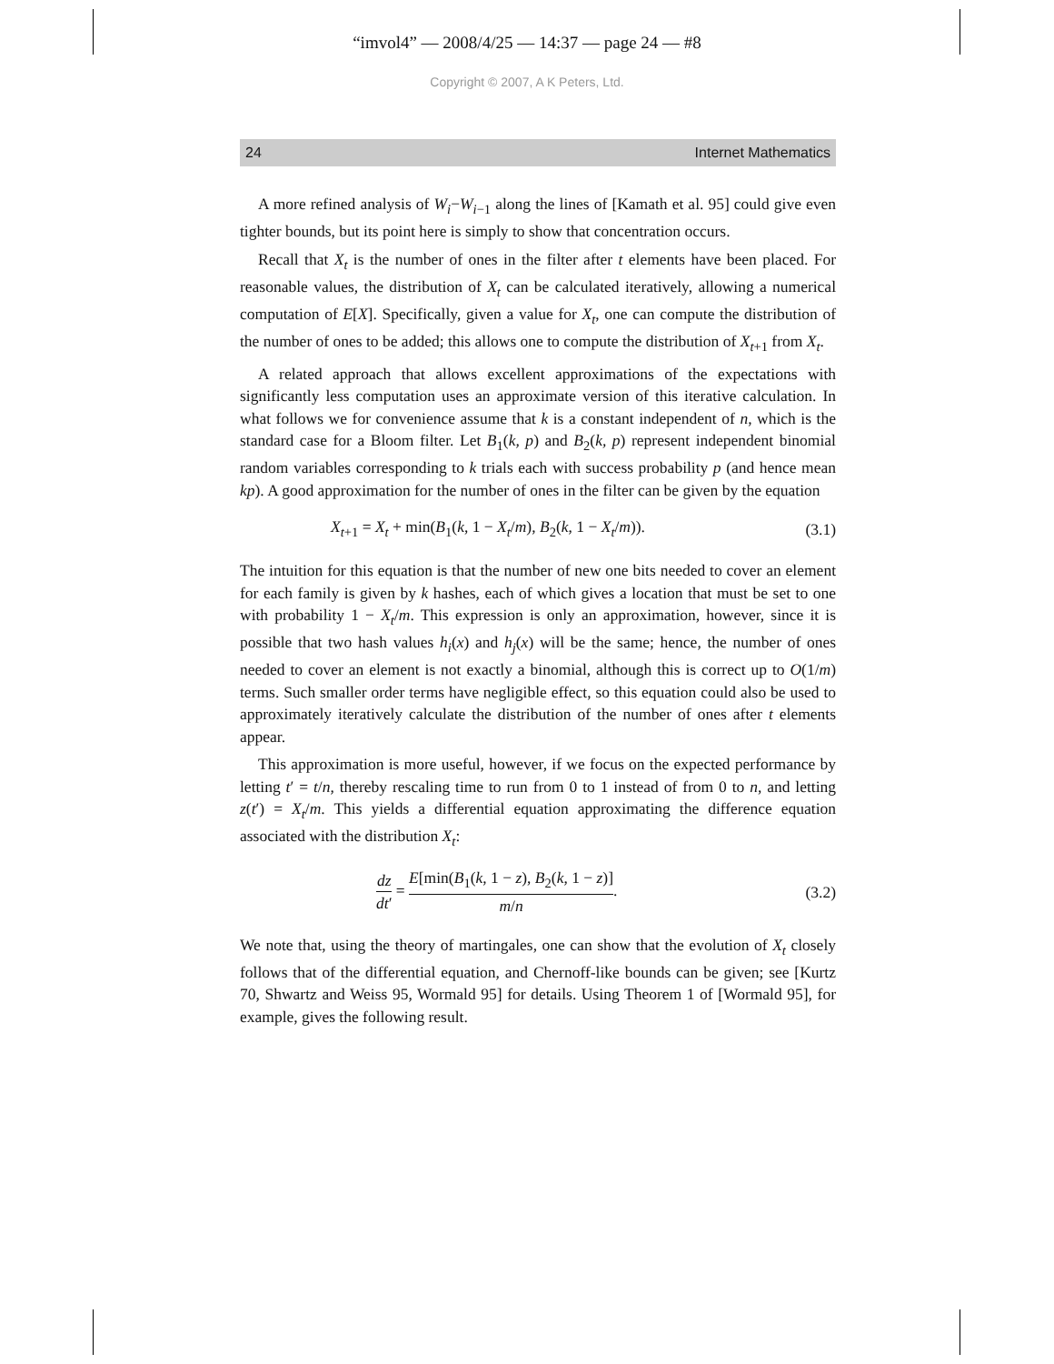“imvol4” — 2008/4/25 — 14:37 — page 24 — #8
Copyright © 2007, A K Peters, Ltd.
24 Internet Mathematics
A more refined analysis of W<sub>i</sub>−W<sub>i−1</sub> along the lines of [Kamath et al. 95] could give even tighter bounds, but its point here is simply to show that concentration occurs.
Recall that X<sub>t</sub> is the number of ones in the filter after t elements have been placed. For reasonable values, the distribution of X<sub>t</sub> can be calculated iteratively, allowing a numerical computation of E[X]. Specifically, given a value for X<sub>t</sub>, one can compute the distribution of the number of ones to be added; this allows one to compute the distribution of X<sub>t+1</sub> from X<sub>t</sub>.
A related approach that allows excellent approximations of the expectations with significantly less computation uses an approximate version of this iterative calculation. In what follows we for convenience assume that k is a constant independent of n, which is the standard case for a Bloom filter. Let B<sub>1</sub>(k, p) and B<sub>2</sub>(k, p) represent independent binomial random variables corresponding to k trials each with success probability p (and hence mean kp). A good approximation for the number of ones in the filter can be given by the equation
X<sub>t+1</sub> = X<sub>t</sub> + min(B<sub>1</sub>(k, 1 − X<sub>t</sub>/m), B<sub>2</sub>(k, 1 − X<sub>t</sub>/m)). (3.1)
The intuition for this equation is that the number of new one bits needed to cover an element for each family is given by k hashes, each of which gives a location that must be set to one with probability 1 − X<sub>t</sub>/m. This expression is only an approximation, however, since it is possible that two hash values h<sub>i</sub>(x) and h<sub>j</sub>(x) will be the same; hence, the number of ones needed to cover an element is not exactly a binomial, although this is correct up to O(1/m) terms. Such smaller order terms have negligible effect, so this equation could also be used to approximately iteratively calculate the distribution of the number of ones after t elements appear.
This approximation is more useful, however, if we focus on the expected performance by letting t′ = t/n, thereby rescaling time to run from 0 to 1 instead of from 0 to n, and letting z(t′) = X<sub>t</sub>/m. This yields a differential equation approximating the difference equation associated with the distribution X<sub>t</sub>:
dz dt′ = E[min(B<sub>1</sub>(k, 1 − z), B<sub>2</sub>(k, 1 − z)] m/n. (3.2)
We note that, using the theory of martingales, one can show that the evolution of X<sub>t</sub> closely follows that of the differential equation, and Chernoff-like bounds can be given; see [Kurtz 70, Shwartz and Weiss 95, Wormald 95] for details. Using Theorem 1 of [Wormald 95], for example, gives the following result.